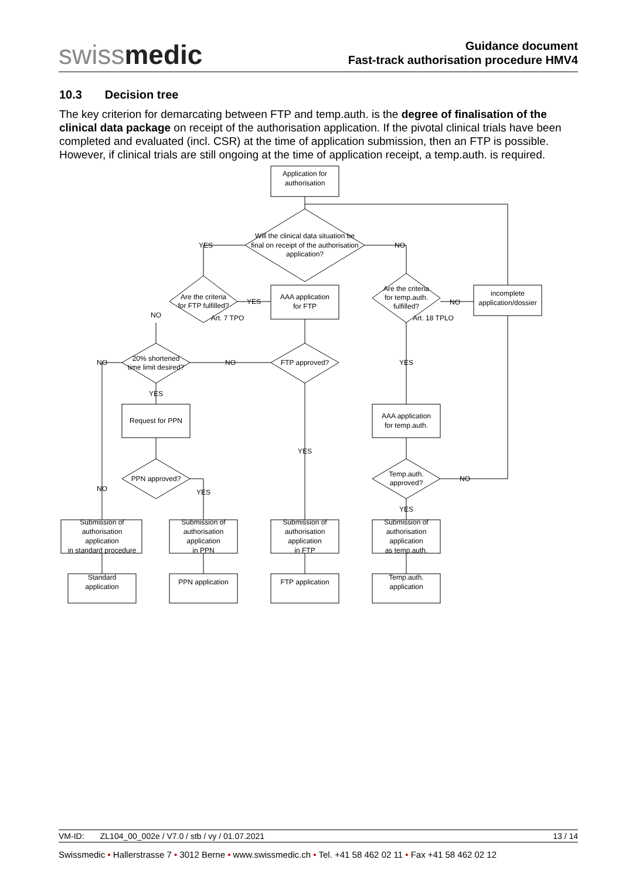swissmedic
Guidance document
Fast-track authorisation procedure HMV4
10.3 Decision tree
The key criterion for demarcating between FTP and temp.auth. is the degree of finalisation of the clinical data package on receipt of the authorisation application. If the pivotal clinical trials have been completed and evaluated (incl. CSR) at the time of application submission, then an FTP is possible. However, if clinical trials are still ongoing at the time of application receipt, a temp.auth. is required.
Application for
authorisation
Will the clinical data situation be
final on receipt of the authorisation
application?
YES
NO
Are the criteria
for FTP fulfilled?
Art. 7 TPO
YES
NO
AAA application
for FTP
Are the criteria
for temp.auth.
fulfilled?
Art. 18 TPLO
NO
incomplete
application/dossier
20% shortened
time limit desired?
NO
NO
FTP approved?
YES
YES
Request for PPN
AAA application
for temp.auth.
YES
PPN approved?
Temp.auth.
approved?
NO
NO
YES
YES
Submission of
authorisation
application
in standard procedure
Submission of
authorisation
application
in PPN
Submission of
authorisation
application
in FTP
Submission of
authorisation
application
as temp.auth.
Standard
application
PPN application
FTP application
Temp.auth.
application
VM-ID: ZL104_00_002e / V7.0 / stb / vy / 01.07.2021 13 / 14
Swissmedic • Hallerstrasse 7 • 3012 Berne • www.swissmedic.ch • Tel. +41 58 462 02 11 • Fax +41 58 462 02 12